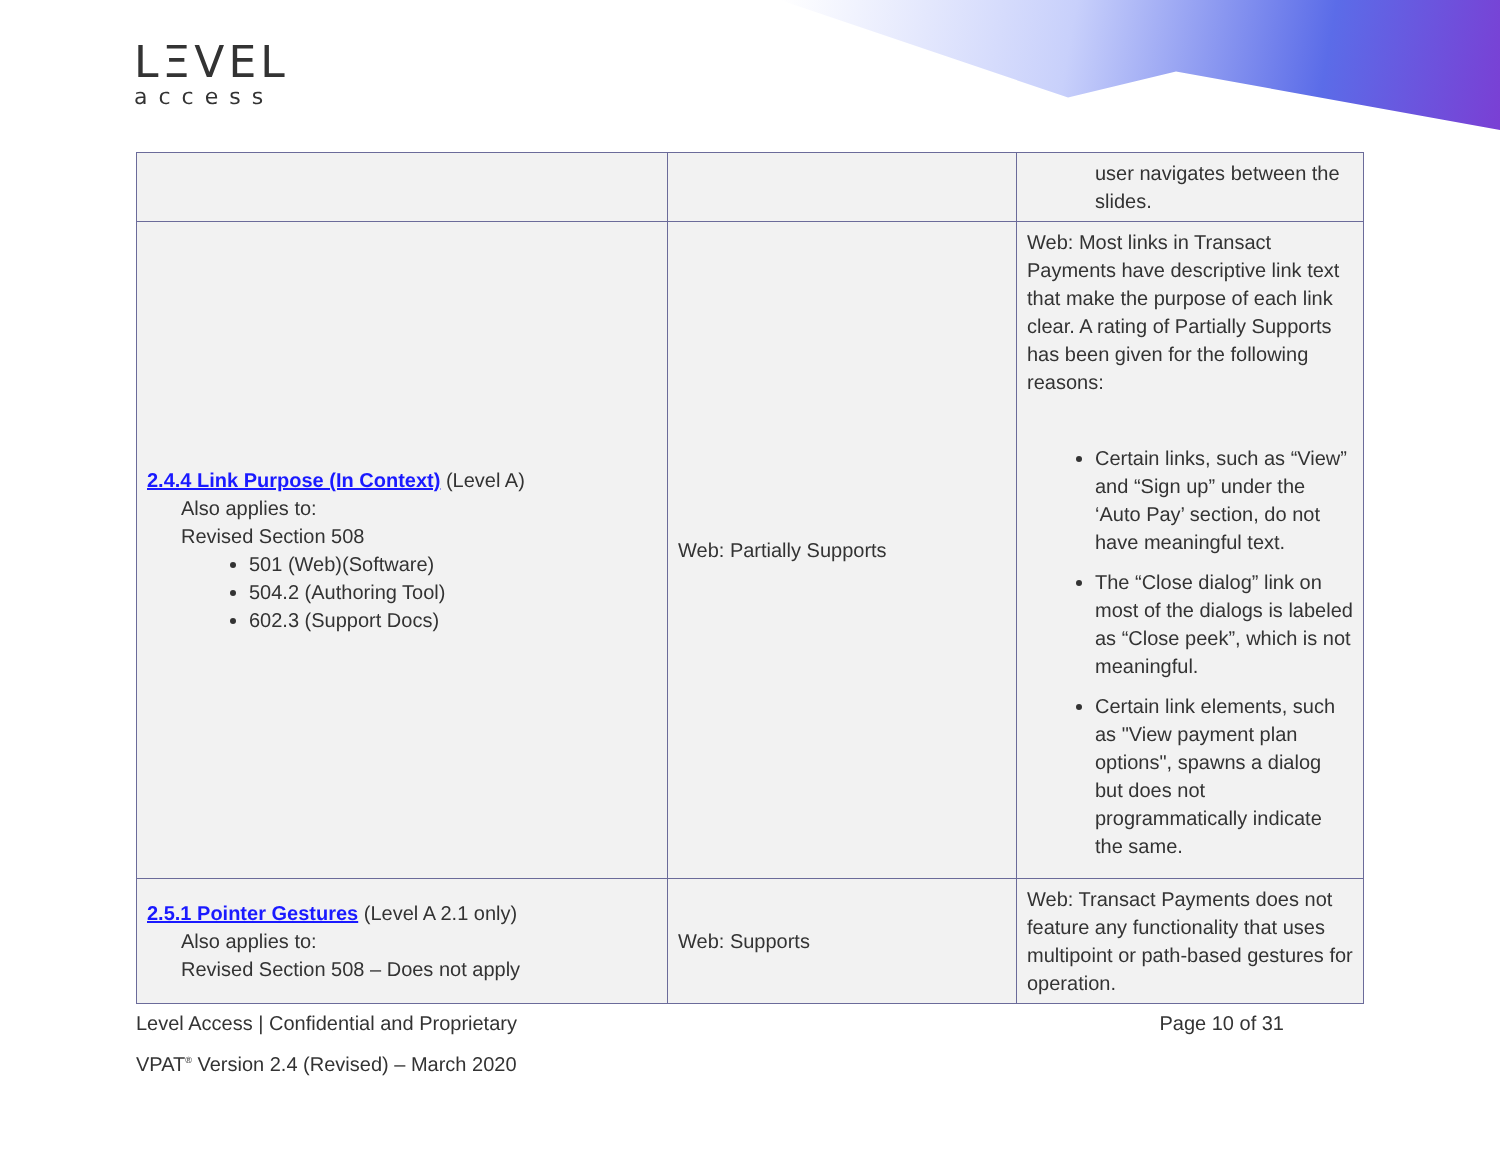LΞVEL
access
| | | user navigates between the slides. |
| 2.4.4 Link Purpose (In Context) (Level A) Also applies to: Revised Section 508 501 (Web)(Software) 504.2 (Authoring Tool) 602.3 (Support Docs) | Web: Partially Supports | Web: Most links in Transact Payments have descriptive link text that make the purpose of each link clear. A rating of Partially Supports has been given for the following reasons: Certain links, such as “View” and “Sign up” under the ‘Auto Pay’ section, do not have meaningful text. The “Close dialog” link on most of the dialogs is labeled as “Close peek”, which is not meaningful. Certain link elements, such as "View payment plan options", spawns a dialog but does not programmatically indicate the same. |
| 2.5.1 Pointer Gestures (Level A 2.1 only) Also applies to: Revised Section 508 – Does not apply | Web: Supports | Web: Transact Payments does not feature any functionality that uses multipoint or path-based gestures for operation. |
Level Access | Confidential and Proprietary Page 10 of 31
VPAT<sup>®</sup> Version 2.4 (Revised) – March 2020